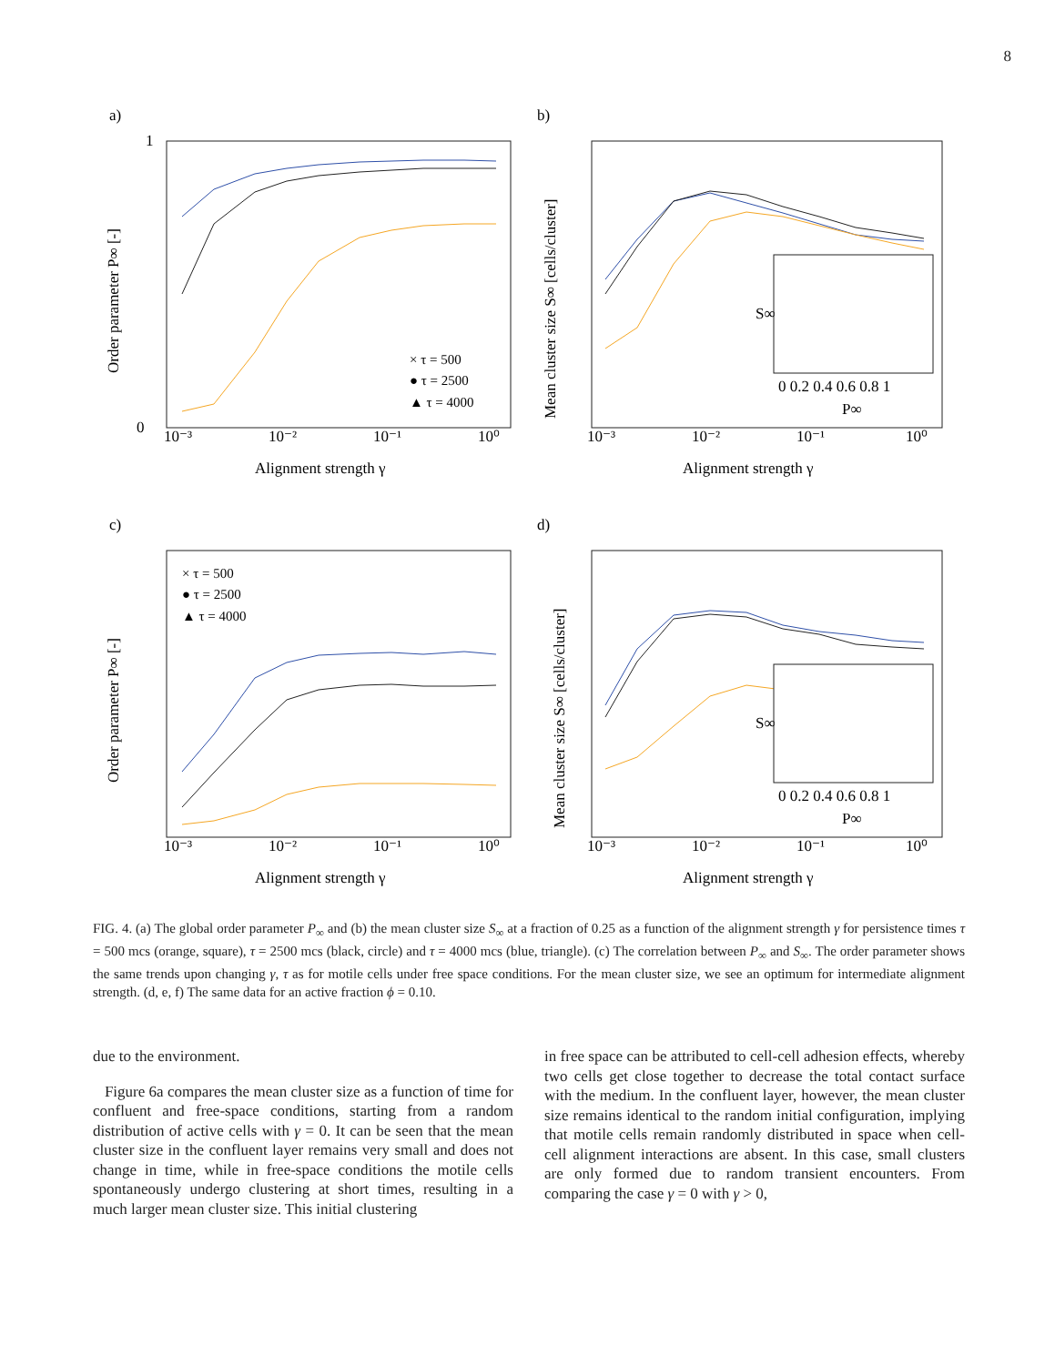8
a)
Order parameter P∞ [-]
10⁻³
10⁻²
10⁻¹
10⁰
Alignment strength γ
1
0
× τ = 500
● τ = 2500
▲ τ = 4000
b)
Mean cluster size S∞ [cells/cluster]
10⁻³
10⁻²
10⁻¹
10⁰
Alignment strength γ
S∞
P∞
0 0.2 0.4 0.6 0.8 1
c)
Order parameter P∞ [-]
10⁻³
10⁻²
10⁻¹
10⁰
Alignment strength γ
× τ = 500
● τ = 2500
▲ τ = 4000
d)
Mean cluster size S∞ [cells/cluster]
10⁻³
10⁻²
10⁻¹
10⁰
Alignment strength γ
S∞
P∞
0 0.2 0.4 0.6 0.8 1
FIG. 4. (a) The global order parameter P<sub>∞</sub> and (b) the mean cluster size S<sub>∞</sub> at a fraction of 0.25 as a function of the alignment strength γ for persistence times τ = 500 mcs (orange, square), τ = 2500 mcs (black, circle) and τ = 4000 mcs (blue, triangle). (c) The correlation between P<sub>∞</sub> and S<sub>∞</sub>. The order parameter shows the same trends upon changing γ, τ as for motile cells under free space conditions. For the mean cluster size, we see an optimum for intermediate alignment strength. (d, e, f) The same data for an active fraction ϕ = 0.10.
due to the environment.
Figure 6a compares the mean cluster size as a function of time for confluent and free-space conditions, starting from a random distribution of active cells with γ = 0. It can be seen that the mean cluster size in the confluent layer remains very small and does not change in time, while in free-space conditions the motile cells spontaneously undergo clustering at short times, resulting in a much larger mean cluster size. This initial clustering
in free space can be attributed to cell-cell adhesion effects, whereby two cells get close together to decrease the total contact surface with the medium. In the confluent layer, however, the mean cluster size remains identical to the random initial configuration, implying that motile cells remain randomly distributed in space when cell-cell alignment interactions are absent. In this case, small clusters are only formed due to random transient encounters. From comparing the case γ = 0 with γ > 0,